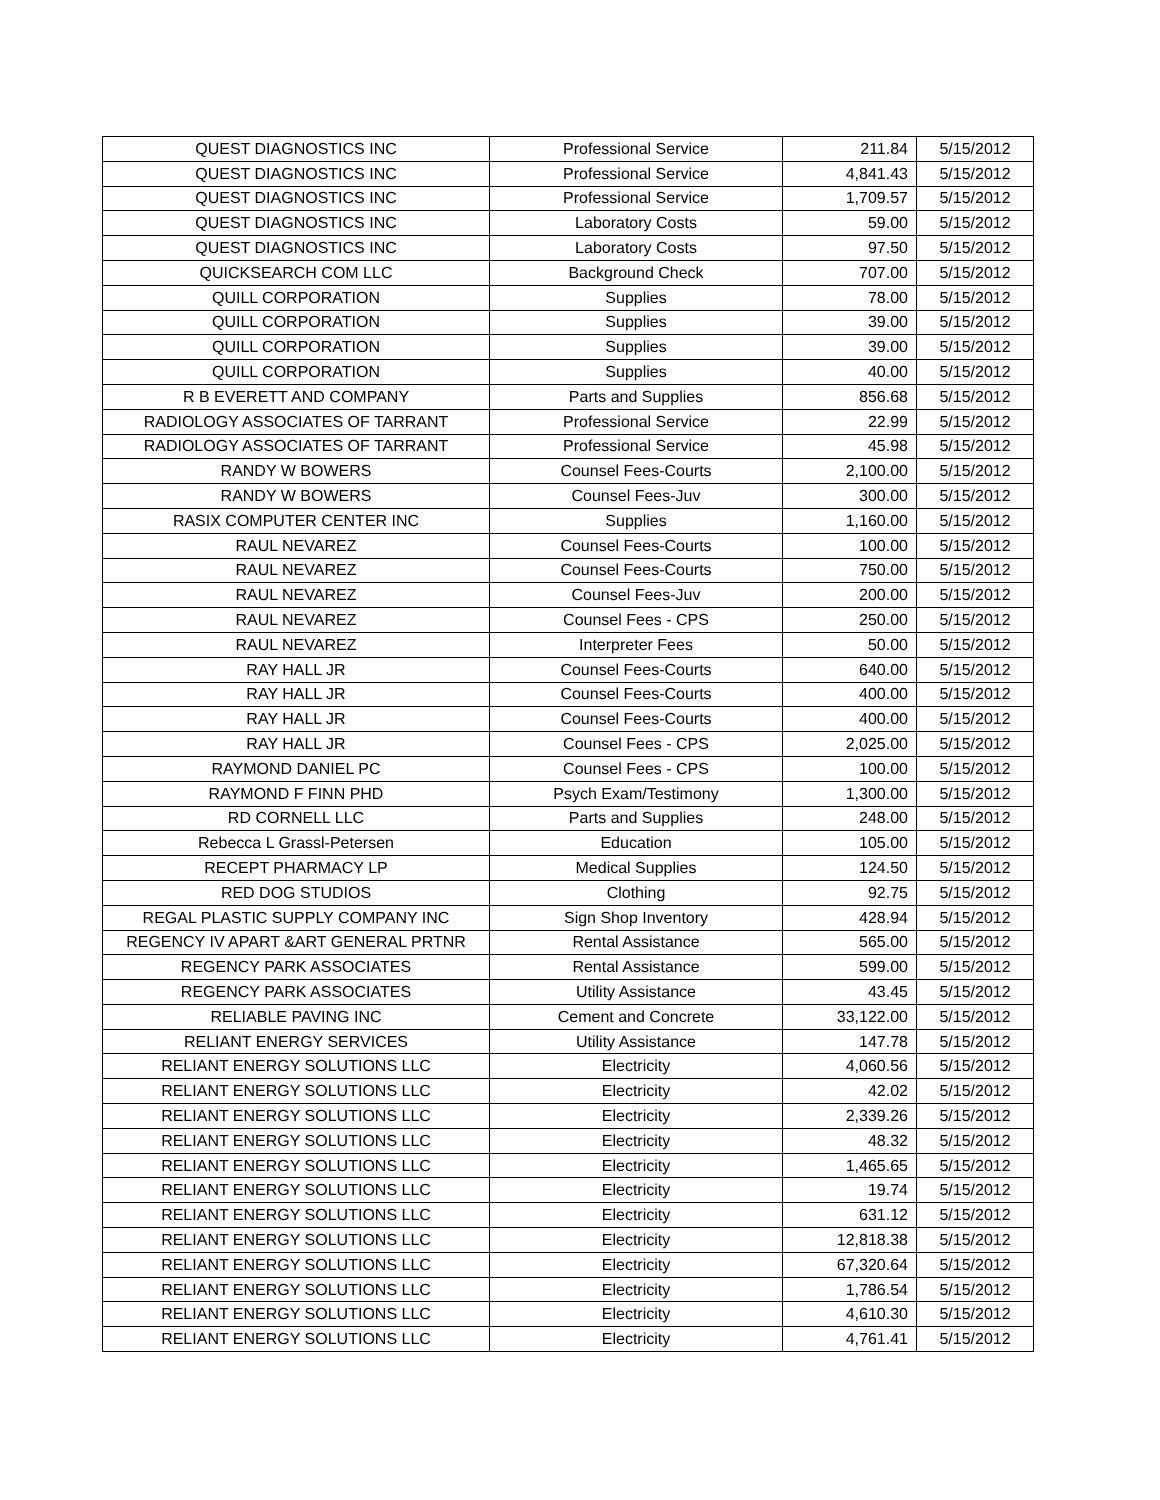| QUEST DIAGNOSTICS INC | Professional Service | 211.84 | 5/15/2012 |
| QUEST DIAGNOSTICS INC | Professional Service | 4,841.43 | 5/15/2012 |
| QUEST DIAGNOSTICS INC | Professional Service | 1,709.57 | 5/15/2012 |
| QUEST DIAGNOSTICS INC | Laboratory Costs | 59.00 | 5/15/2012 |
| QUEST DIAGNOSTICS INC | Laboratory Costs | 97.50 | 5/15/2012 |
| QUICKSEARCH COM LLC | Background Check | 707.00 | 5/15/2012 |
| QUILL CORPORATION | Supplies | 78.00 | 5/15/2012 |
| QUILL CORPORATION | Supplies | 39.00 | 5/15/2012 |
| QUILL CORPORATION | Supplies | 39.00 | 5/15/2012 |
| QUILL CORPORATION | Supplies | 40.00 | 5/15/2012 |
| R B EVERETT AND COMPANY | Parts and Supplies | 856.68 | 5/15/2012 |
| RADIOLOGY ASSOCIATES OF TARRANT | Professional Service | 22.99 | 5/15/2012 |
| RADIOLOGY ASSOCIATES OF TARRANT | Professional Service | 45.98 | 5/15/2012 |
| RANDY W BOWERS | Counsel Fees-Courts | 2,100.00 | 5/15/2012 |
| RANDY W BOWERS | Counsel Fees-Juv | 300.00 | 5/15/2012 |
| RASIX COMPUTER CENTER INC | Supplies | 1,160.00 | 5/15/2012 |
| RAUL NEVAREZ | Counsel Fees-Courts | 100.00 | 5/15/2012 |
| RAUL NEVAREZ | Counsel Fees-Courts | 750.00 | 5/15/2012 |
| RAUL NEVAREZ | Counsel Fees-Juv | 200.00 | 5/15/2012 |
| RAUL NEVAREZ | Counsel Fees - CPS | 250.00 | 5/15/2012 |
| RAUL NEVAREZ | Interpreter Fees | 50.00 | 5/15/2012 |
| RAY HALL JR | Counsel Fees-Courts | 640.00 | 5/15/2012 |
| RAY HALL JR | Counsel Fees-Courts | 400.00 | 5/15/2012 |
| RAY HALL JR | Counsel Fees-Courts | 400.00 | 5/15/2012 |
| RAY HALL JR | Counsel Fees - CPS | 2,025.00 | 5/15/2012 |
| RAYMOND DANIEL PC | Counsel Fees - CPS | 100.00 | 5/15/2012 |
| RAYMOND F FINN PHD | Psych Exam/Testimony | 1,300.00 | 5/15/2012 |
| RD CORNELL LLC | Parts and Supplies | 248.00 | 5/15/2012 |
| Rebecca L Grassl-Petersen | Education | 105.00 | 5/15/2012 |
| RECEPT PHARMACY LP | Medical Supplies | 124.50 | 5/15/2012 |
| RED DOG STUDIOS | Clothing | 92.75 | 5/15/2012 |
| REGAL PLASTIC SUPPLY COMPANY INC | Sign Shop Inventory | 428.94 | 5/15/2012 |
| REGENCY IV APART &ART GENERAL PRTNR | Rental Assistance | 565.00 | 5/15/2012 |
| REGENCY PARK ASSOCIATES | Rental Assistance | 599.00 | 5/15/2012 |
| REGENCY PARK ASSOCIATES | Utility Assistance | 43.45 | 5/15/2012 |
| RELIABLE PAVING INC | Cement and Concrete | 33,122.00 | 5/15/2012 |
| RELIANT ENERGY SERVICES | Utility Assistance | 147.78 | 5/15/2012 |
| RELIANT ENERGY SOLUTIONS LLC | Electricity | 4,060.56 | 5/15/2012 |
| RELIANT ENERGY SOLUTIONS LLC | Electricity | 42.02 | 5/15/2012 |
| RELIANT ENERGY SOLUTIONS LLC | Electricity | 2,339.26 | 5/15/2012 |
| RELIANT ENERGY SOLUTIONS LLC | Electricity | 48.32 | 5/15/2012 |
| RELIANT ENERGY SOLUTIONS LLC | Electricity | 1,465.65 | 5/15/2012 |
| RELIANT ENERGY SOLUTIONS LLC | Electricity | 19.74 | 5/15/2012 |
| RELIANT ENERGY SOLUTIONS LLC | Electricity | 631.12 | 5/15/2012 |
| RELIANT ENERGY SOLUTIONS LLC | Electricity | 12,818.38 | 5/15/2012 |
| RELIANT ENERGY SOLUTIONS LLC | Electricity | 67,320.64 | 5/15/2012 |
| RELIANT ENERGY SOLUTIONS LLC | Electricity | 1,786.54 | 5/15/2012 |
| RELIANT ENERGY SOLUTIONS LLC | Electricity | 4,610.30 | 5/15/2012 |
| RELIANT ENERGY SOLUTIONS LLC | Electricity | 4,761.41 | 5/15/2012 |